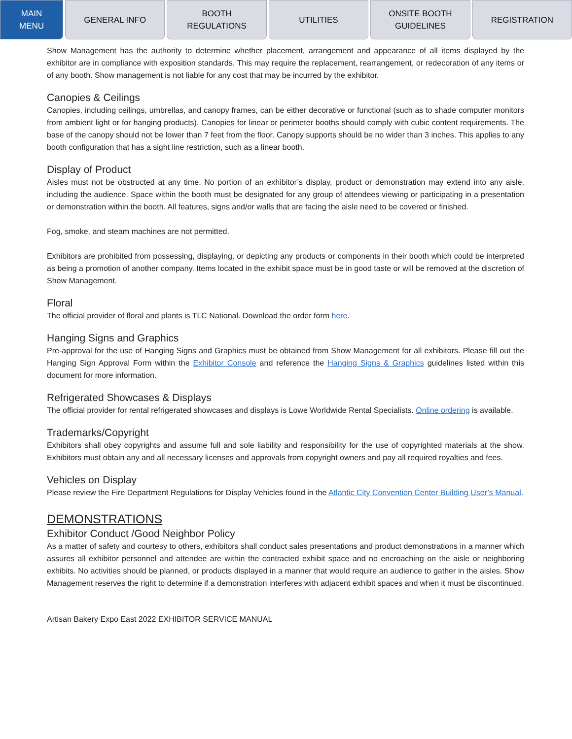MAIN
MENU
GENERAL INFO BOOTH
REGULATIONS
UTILITIES ONSITE BOOTH
GUIDELINES
REGISTRATION
Show Management has the authority to determine whether placement, arrangement and appearance of all items displayed by the exhibitor are in compliance with exposition standards. This may require the replacement, rearrangement, or redecoration of any items or of any booth. Show management is not liable for any cost that may be incurred by the exhibitor.
Canopies & Ceilings
Canopies, including ceilings, umbrellas, and canopy frames, can be either decorative or functional (such as to shade computer monitors from ambient light or for hanging products). Canopies for linear or perimeter booths should comply with cubic content requirements. The base of the canopy should not be lower than 7 feet from the floor. Canopy supports should be no wider than 3 inches. This applies to any booth configuration that has a sight line restriction, such as a linear booth.
Display of Product
Aisles must not be obstructed at any time. No portion of an exhibitor’s display, product or demonstration may extend into any aisle, including the audience. Space within the booth must be designated for any group of attendees viewing or participating in a presentation or demonstration within the booth. All features, signs and/or walls that are facing the aisle need to be covered or finished.
Fog, smoke, and steam machines are not permitted.
Exhibitors are prohibited from possessing, displaying, or depicting any products or components in their booth which could be interpreted as being a promotion of another company. Items located in the exhibit space must be in good taste or will be removed at the discretion of Show Management.
Floral
The official provider of floral and plants is TLC National. Download the order form here.
Hanging Signs and Graphics
Pre-approval for the use of Hanging Signs and Graphics must be obtained from Show Management for all exhibitors. Please fill out the Hanging Sign Approval Form within the Exhibitor Console and reference the Hanging Signs & Graphics guidelines listed within this document for more information.
Refrigerated Showcases & Displays
The official provider for rental refrigerated showcases and displays is Lowe Worldwide Rental Specialists. Online ordering is available.
Trademarks/Copyright
Exhibitors shall obey copyrights and assume full and sole liability and responsibility for the use of copyrighted materials at the show. Exhibitors must obtain any and all necessary licenses and approvals from copyright owners and pay all required royalties and fees.
Vehicles on Display
Please review the Fire Department Regulations for Display Vehicles found in the Atlantic City Convention Center Building User’s Manual.
DEMONSTRATIONS
Exhibitor Conduct /Good Neighbor Policy
As a matter of safety and courtesy to others, exhibitors shall conduct sales presentations and product demonstrations in a manner which assures all exhibitor personnel and attendee are within the contracted exhibit space and no encroaching on the aisle or neighboring exhibits. No activities should be planned, or products displayed in a manner that would require an audience to gather in the aisles. Show Management reserves the right to determine if a demonstration interferes with adjacent exhibit spaces and when it must be discontinued.
Artisan Bakery Expo East 2022 EXHIBITOR SERVICE MANUAL